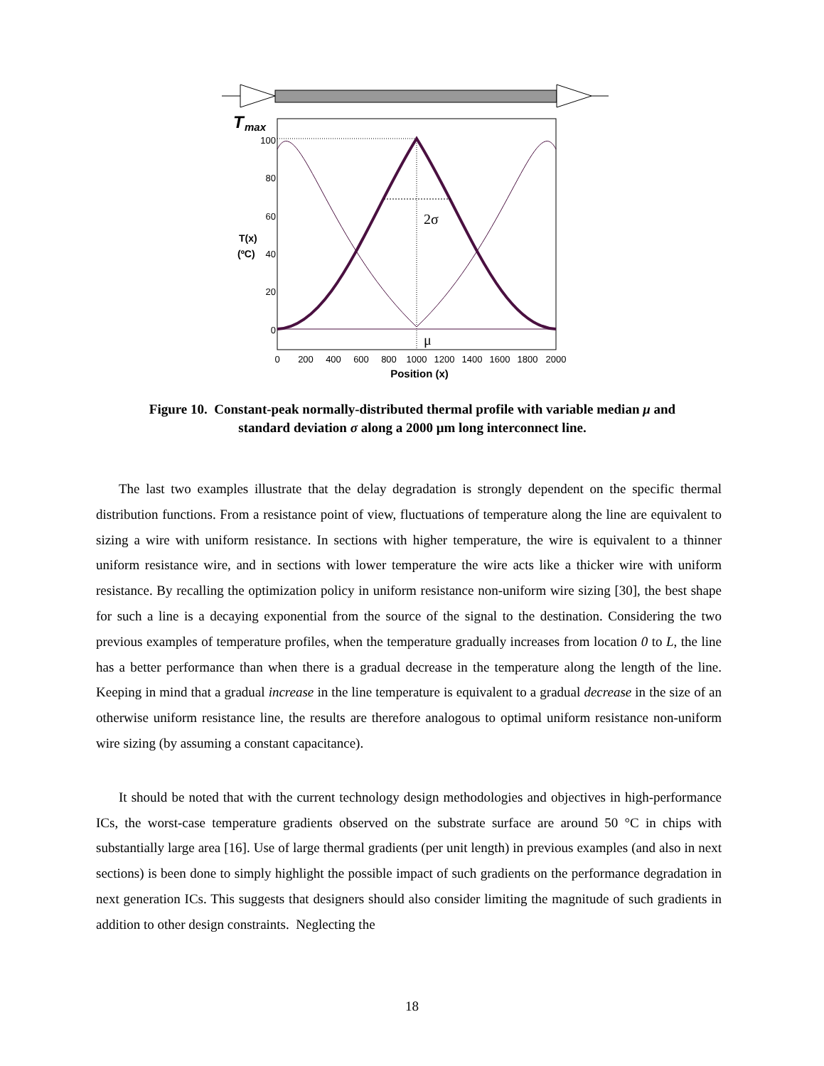T
max
100
80
60
40
20
0
T(x)
(ºC)
2σ
μ
0
200
400
600
800
1000
1200
1400
1600
1800
2000
Position (x)
Figure 10. Constant-peak normally-distributed thermal profile with variable median μ and
standard deviation σ along a 2000 μm long interconnect line.
The last two examples illustrate that the delay degradation is strongly dependent on the specific thermal distribution functions. From a resistance point of view, fluctuations of temperature along the line are equivalent to sizing a wire with uniform resistance. In sections with higher temperature, the wire is equivalent to a thinner uniform resistance wire, and in sections with lower temperature the wire acts like a thicker wire with uniform resistance. By recalling the optimization policy in uniform resistance non-uniform wire sizing [30], the best shape for such a line is a decaying exponential from the source of the signal to the destination. Considering the two previous examples of temperature profiles, when the temperature gradually increases from location 0 to L, the line has a better performance than when there is a gradual decrease in the temperature along the length of the line. Keeping in mind that a gradual increase in the line temperature is equivalent to a gradual decrease in the size of an otherwise uniform resistance line, the results are therefore analogous to optimal uniform resistance non-uniform wire sizing (by assuming a constant capacitance).
It should be noted that with the current technology design methodologies and objectives in high-performance ICs, the worst-case temperature gradients observed on the substrate surface are around 50 °C in chips with substantially large area [16]. Use of large thermal gradients (per unit length) in previous examples (and also in next sections) is been done to simply highlight the possible impact of such gradients on the performance degradation in next generation ICs. This suggests that designers should also consider limiting the magnitude of such gradients in addition to other design constraints. Neglecting the
18